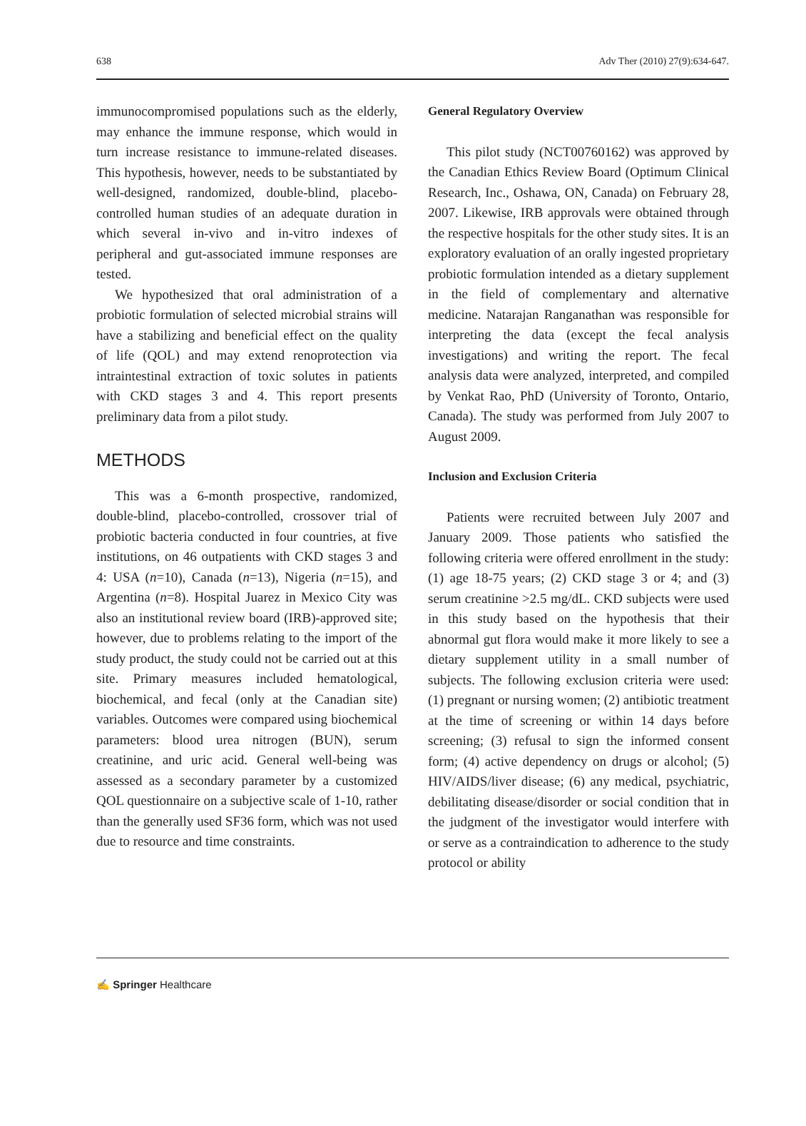638 Adv Ther (2010) 27(9):634-647.
immunocompromised populations such as the elderly, may enhance the immune response, which would in turn increase resistance to immune-related diseases. This hypothesis, however, needs to be substantiated by well-designed, randomized, double-blind, placebo-controlled human studies of an adequate duration in which several in-vivo and in-vitro indexes of peripheral and gut-associated immune responses are tested.
We hypothesized that oral administration of a probiotic formulation of selected microbial strains will have a stabilizing and beneficial effect on the quality of life (QOL) and may extend renoprotection via intraintestinal extraction of toxic solutes in patients with CKD stages 3 and 4. This report presents preliminary data from a pilot study.
METHODS
This was a 6-month prospective, randomized, double-blind, placebo-controlled, crossover trial of probiotic bacteria conducted in four countries, at five institutions, on 46 outpatients with CKD stages 3 and 4: USA (n=10), Canada (n=13), Nigeria (n=15), and Argentina (n=8). Hospital Juarez in Mexico City was also an institutional review board (IRB)-approved site; however, due to problems relating to the import of the study product, the study could not be carried out at this site. Primary measures included hematological, biochemical, and fecal (only at the Canadian site) variables. Outcomes were compared using biochemical parameters: blood urea nitrogen (BUN), serum creatinine, and uric acid. General well-being was assessed as a secondary parameter by a customized QOL questionnaire on a subjective scale of 1-10, rather than the generally used SF36 form, which was not used due to resource and time constraints.
General Regulatory Overview
This pilot study (NCT00760162) was approved by the Canadian Ethics Review Board (Optimum Clinical Research, Inc., Oshawa, ON, Canada) on February 28, 2007. Likewise, IRB approvals were obtained through the respective hospitals for the other study sites. It is an exploratory evaluation of an orally ingested proprietary probiotic formulation intended as a dietary supplement in the field of complementary and alternative medicine. Natarajan Ranganathan was responsible for interpreting the data (except the fecal analysis investigations) and writing the report. The fecal analysis data were analyzed, interpreted, and compiled by Venkat Rao, PhD (University of Toronto, Ontario, Canada). The study was performed from July 2007 to August 2009.
Inclusion and Exclusion Criteria
Patients were recruited between July 2007 and January 2009. Those patients who satisfied the following criteria were offered enrollment in the study: (1) age 18-75 years; (2) CKD stage 3 or 4; and (3) serum creatinine >2.5 mg/dL. CKD subjects were used in this study based on the hypothesis that their abnormal gut flora would make it more likely to see a dietary supplement utility in a small number of subjects. The following exclusion criteria were used: (1) pregnant or nursing women; (2) antibiotic treatment at the time of screening or within 14 days before screening; (3) refusal to sign the informed consent form; (4) active dependency on drugs or alcohol; (5) HIV/AIDS/liver disease; (6) any medical, psychiatric, debilitating disease/disorder or social condition that in the judgment of the investigator would interfere with or serve as a contraindication to adherence to the study protocol or ability
✍ Springer Healthcare